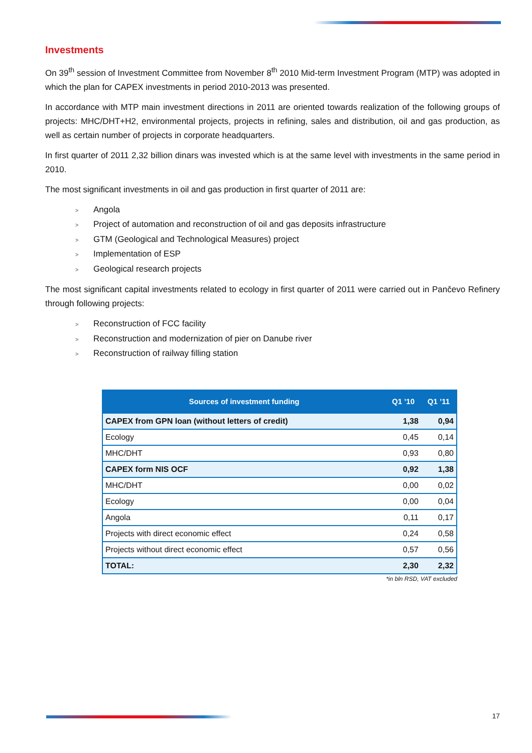Investments
On 39<sup>th</sup> session of Investment Committee from November 8<sup>th</sup> 2010 Mid-term Investment Program (MTP) was adopted in which the plan for CAPEX investments in period 2010-2013 was presented.
In accordance with MTP main investment directions in 2011 are oriented towards realization of the following groups of projects: MHC/DHT+H2, environmental projects, projects in refining, sales and distribution, oil and gas production, as well as certain number of projects in corporate headquarters.
In first quarter of 2011 2,32 billion dinars was invested which is at the same level with investments in the same period in 2010.
The most significant investments in oil and gas production in first quarter of 2011 are:
> Angola
> Project of automation and reconstruction of oil and gas deposits infrastructure
> GTM (Geological and Technological Measures) project
> Implementation of ESP
> Geological research projects
The most significant capital investments related to ecology in first quarter of 2011 were carried out in Pančevo Refinery through following projects:
> Reconstruction of FCC facility
> Reconstruction and modernization of pier on Danube river
> Reconstruction of railway filling station
| Sources of investment funding | Q1 ’10 | Q1 ’11 |
| --- | --- | --- |
| CAPEX from GPN loan (without letters of credit) | 1,38 | 0,94 |
| Ecology | 0,45 | 0,14 |
| MHC/DHT | 0,93 | 0,80 |
| CAPEX form NIS OCF | 0,92 | 1,38 |
| MHC/DHT | 0,00 | 0,02 |
| Ecology | 0,00 | 0,04 |
| Angola | 0,11 | 0,17 |
| Projects with direct economic effect | 0,24 | 0,58 |
| Projects without direct economic effect | 0,57 | 0,56 |
| TOTAL: | 2,30 | 2,32 |
*in bln RSD, VAT excluded
17